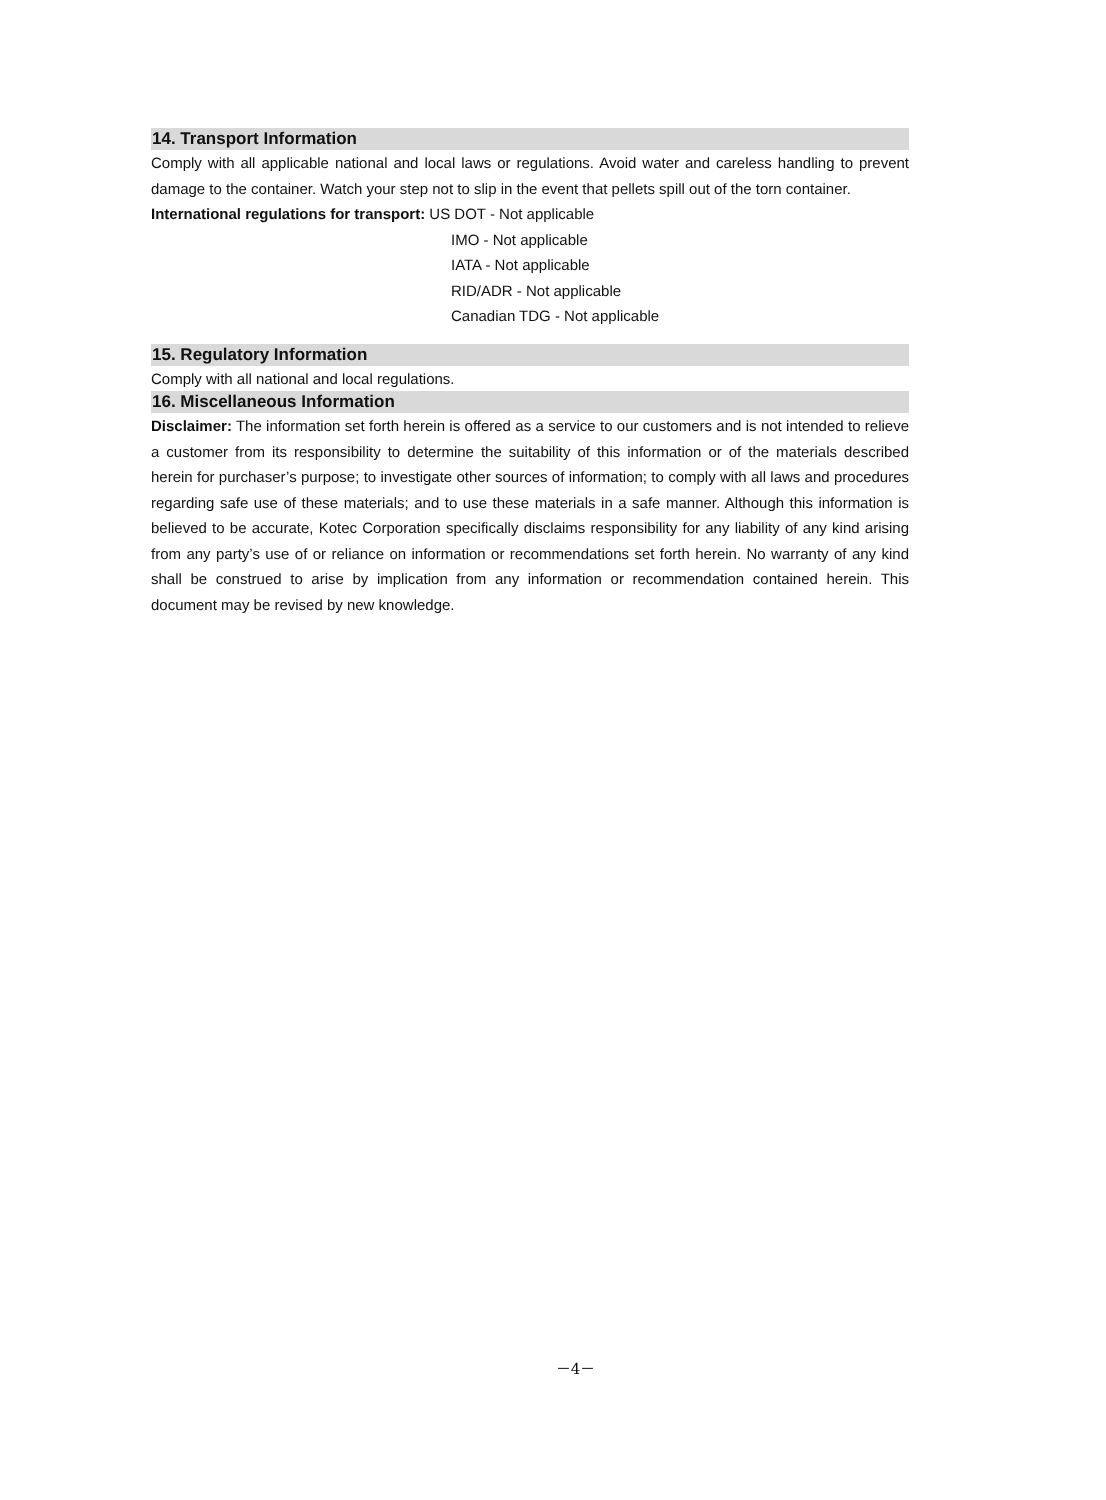14. Transport Information
Comply with all applicable national and local laws or regulations. Avoid water and careless handling to prevent damage to the container. Watch your step not to slip in the event that pellets spill out of the torn container.
International regulations for transport: US DOT - Not applicable
IMO - Not applicable
IATA - Not applicable
RID/ADR - Not applicable
Canadian TDG - Not applicable
15. Regulatory Information
Comply with all national and local regulations.
16. Miscellaneous Information
Disclaimer: The information set forth herein is offered as a service to our customers and is not intended to relieve a customer from its responsibility to determine the suitability of this information or of the materials described herein for purchaser’s purpose; to investigate other sources of information; to comply with all laws and procedures regarding safe use of these materials; and to use these materials in a safe manner. Although this information is believed to be accurate, Kotec Corporation specifically disclaims responsibility for any liability of any kind arising from any party’s use of or reliance on information or recommendations set forth herein. No warranty of any kind shall be construed to arise by implication from any information or recommendation contained herein. This document may be revised by new knowledge.
－4－